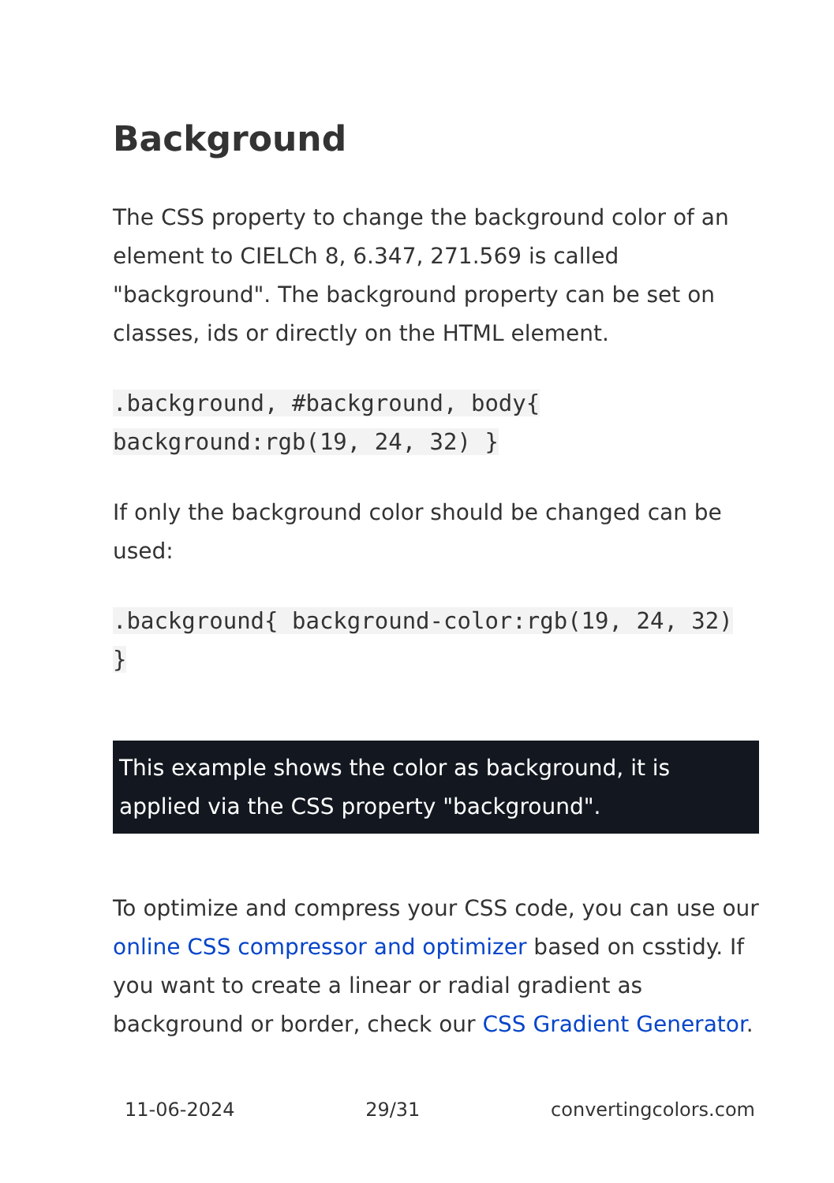Background
The CSS property to change the background color of an element to CIELCh 8, 6.347, 271.569 is called "background". The background property can be set on classes, ids or directly on the HTML element.
.background, #background, body{ background:rgb(19, 24, 32) }
If only the background color should be changed can be used:
.background{ background-color:rgb(19, 24, 32) }
This example shows the color as background, it is applied via the CSS property "background".
To optimize and compress your CSS code, you can use our online CSS compressor and optimizer based on csstidy. If you want to create a linear or radial gradient as background or border, check our CSS Gradient Generator.
11-06-2024 29/31 convertingcolors.com